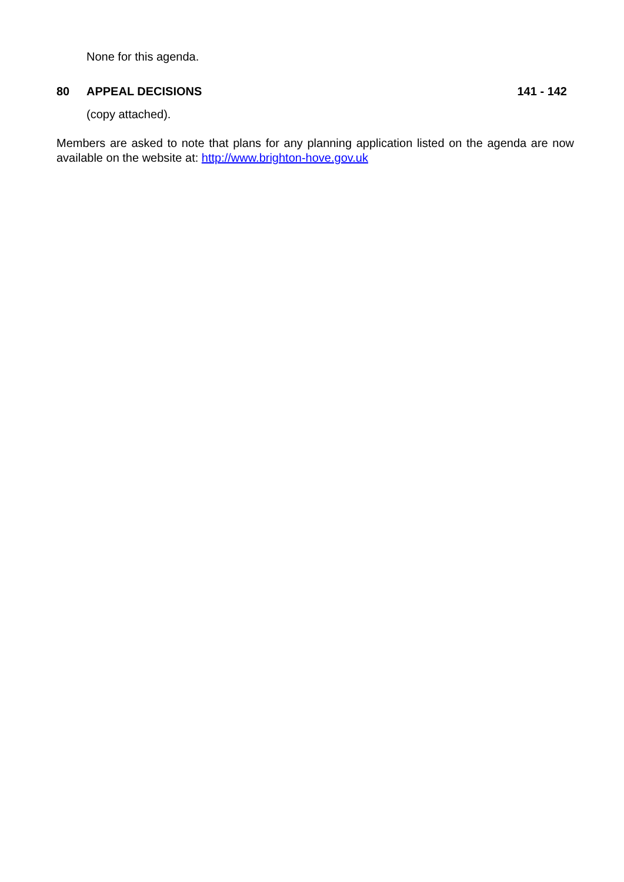None for this agenda.
80 APPEAL DECISIONS 141 - 142
(copy attached).
Members are asked to note that plans for any planning application listed on the agenda are now available on the website at: http://www.brighton-hove.gov.uk